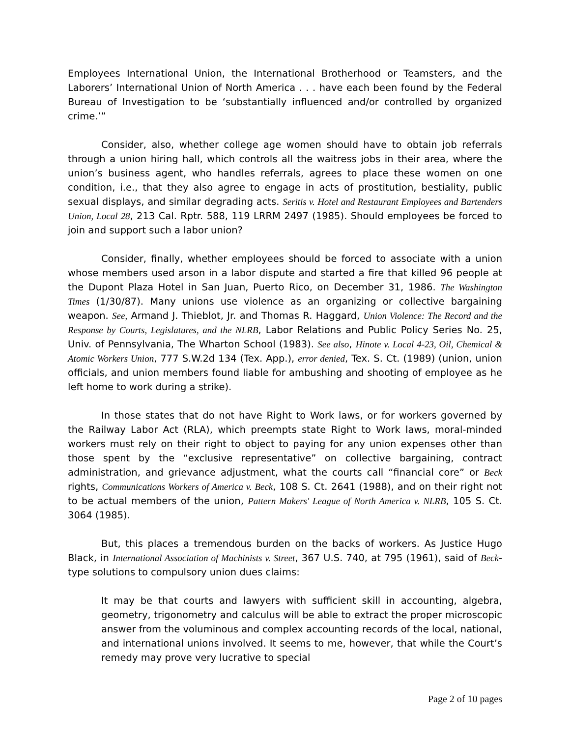Employees International Union, the International Brotherhood or Teamsters, and the Laborers’ International Union of North America . . . have each been found by the Federal Bureau of Investigation to be ‘substantially influenced and/or controlled by organized crime.’”
Consider, also, whether college age women should have to obtain job referrals through a union hiring hall, which controls all the waitress jobs in their area, where the union’s business agent, who handles referrals, agrees to place these women on one condition, i.e., that they also agree to engage in acts of prostitution, bestiality, public sexual displays, and similar degrading acts. Seritis v. Hotel and Restaurant Employees and Bartenders Union, Local 28, 213 Cal. Rptr. 588, 119 LRRM 2497 (1985). Should employees be forced to join and support such a labor union?
Consider, finally, whether employees should be forced to associate with a union whose members used arson in a labor dispute and started a fire that killed 96 people at the Dupont Plaza Hotel in San Juan, Puerto Rico, on December 31, 1986. The Washington Times (1/30/87). Many unions use violence as an organizing or collective bargaining weapon. See, Armand J. Thieblot, Jr. and Thomas R. Haggard, Union Violence: The Record and the Response by Courts, Legislatures, and the NLRB, Labor Relations and Public Policy Series No. 25, Univ. of Pennsylvania, The Wharton School (1983). See also, Hinote v. Local 4-23, Oil, Chemical & Atomic Workers Union, 777 S.W.2d 134 (Tex. App.), error denied, Tex. S. Ct. (1989) (union, union officials, and union members found liable for ambushing and shooting of employee as he left home to work during a strike).
In those states that do not have Right to Work laws, or for workers governed by the Railway Labor Act (RLA), which preempts state Right to Work laws, moral-minded workers must rely on their right to object to paying for any union expenses other than those spent by the “exclusive representative” on collective bargaining, contract administration, and grievance adjustment, what the courts call “financial core” or Beck rights, Communications Workers of America v. Beck, 108 S. Ct. 2641 (1988), and on their right not to be actual members of the union, Pattern Makers' League of North America v. NLRB, 105 S. Ct. 3064 (1985).
But, this places a tremendous burden on the backs of workers. As Justice Hugo Black, in International Association of Machinists v. Street, 367 U.S. 740, at 795 (1961), said of Beck-type solutions to compulsory union dues claims:
It may be that courts and lawyers with sufficient skill in accounting, algebra, geometry, trigonometry and calculus will be able to extract the proper microscopic answer from the voluminous and complex accounting records of the local, national, and international unions involved. It seems to me, however, that while the Court’s remedy may prove very lucrative to special
Page 2 of 10 pages